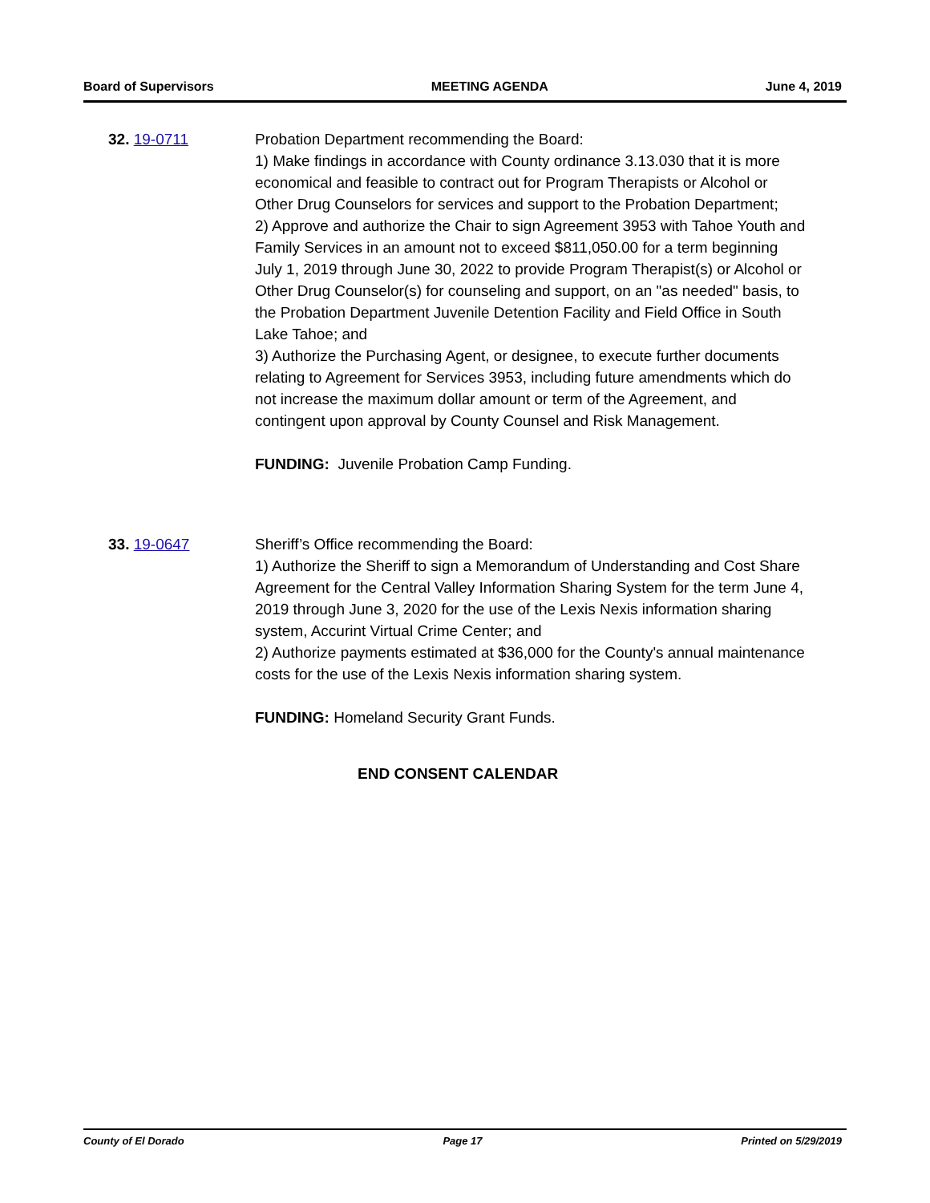Board of Supervisors MEETING AGENDA June 4, 2019
32. 19-0711 Probation Department recommending the Board:
1) Make findings in accordance with County ordinance 3.13.030 that it is more economical and feasible to contract out for Program Therapists or Alcohol or Other Drug Counselors for services and support to the Probation Department;
2) Approve and authorize the Chair to sign Agreement 3953 with Tahoe Youth and Family Services in an amount not to exceed $811,050.00 for a term beginning July 1, 2019 through June 30, 2022 to provide Program Therapist(s) or Alcohol or Other Drug Counselor(s) for counseling and support, on an "as needed" basis, to the Probation Department Juvenile Detention Facility and Field Office in South Lake Tahoe; and
3) Authorize the Purchasing Agent, or designee, to execute further documents relating to Agreement for Services 3953, including future amendments which do not increase the maximum dollar amount or term of the Agreement, and contingent upon approval by County Counsel and Risk Management.
FUNDING: Juvenile Probation Camp Funding.
33. 19-0647 Sheriff’s Office recommending the Board:
1) Authorize the Sheriff to sign a Memorandum of Understanding and Cost Share Agreement for the Central Valley Information Sharing System for the term June 4, 2019 through June 3, 2020 for the use of the Lexis Nexis information sharing system, Accurint Virtual Crime Center; and
2) Authorize payments estimated at $36,000 for the County's annual maintenance costs for the use of the Lexis Nexis information sharing system.
FUNDING: Homeland Security Grant Funds.
END CONSENT CALENDAR
County of El Dorado Page 17 Printed on 5/29/2019